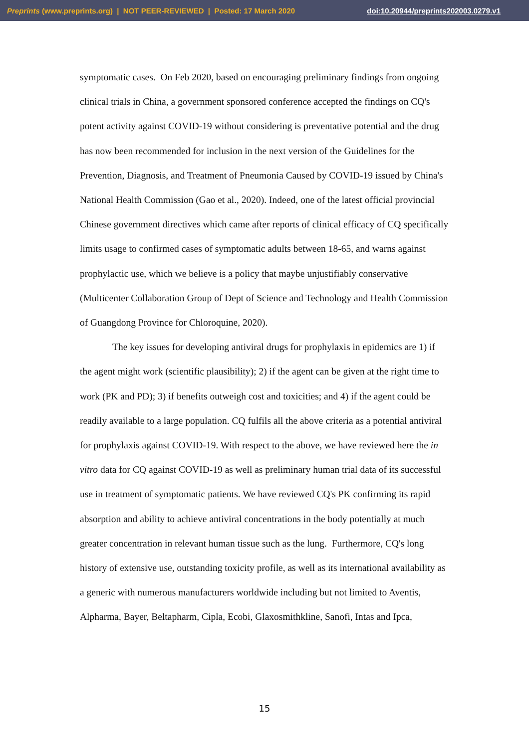Preprints (www.preprints.org) | NOT PEER-REVIEWED | Posted: 17 March 2020 doi:10.20944/preprints202003.0279.v1
symptomatic cases. On Feb 2020, based on encouraging preliminary findings from ongoing clinical trials in China, a government sponsored conference accepted the findings on CQ's potent activity against COVID-19 without considering is preventative potential and the drug has now been recommended for inclusion in the next version of the Guidelines for the Prevention, Diagnosis, and Treatment of Pneumonia Caused by COVID-19 issued by China's National Health Commission (Gao et al., 2020). Indeed, one of the latest official provincial Chinese government directives which came after reports of clinical efficacy of CQ specifically limits usage to confirmed cases of symptomatic adults between 18-65, and warns against prophylactic use, which we believe is a policy that maybe unjustifiably conservative (Multicenter Collaboration Group of Dept of Science and Technology and Health Commission of Guangdong Province for Chloroquine, 2020).
The key issues for developing antiviral drugs for prophylaxis in epidemics are 1) if the agent might work (scientific plausibility); 2) if the agent can be given at the right time to work (PK and PD); 3) if benefits outweigh cost and toxicities; and 4) if the agent could be readily available to a large population. CQ fulfils all the above criteria as a potential antiviral for prophylaxis against COVID-19. With respect to the above, we have reviewed here the in vitro data for CQ against COVID-19 as well as preliminary human trial data of its successful use in treatment of symptomatic patients. We have reviewed CQ's PK confirming its rapid absorption and ability to achieve antiviral concentrations in the body potentially at much greater concentration in relevant human tissue such as the lung. Furthermore, CQ's long history of extensive use, outstanding toxicity profile, as well as its international availability as a generic with numerous manufacturers worldwide including but not limited to Aventis, Alpharma, Bayer, Beltapharm, Cipla, Ecobi, Glaxosmithkline, Sanofi, Intas and Ipca,
15